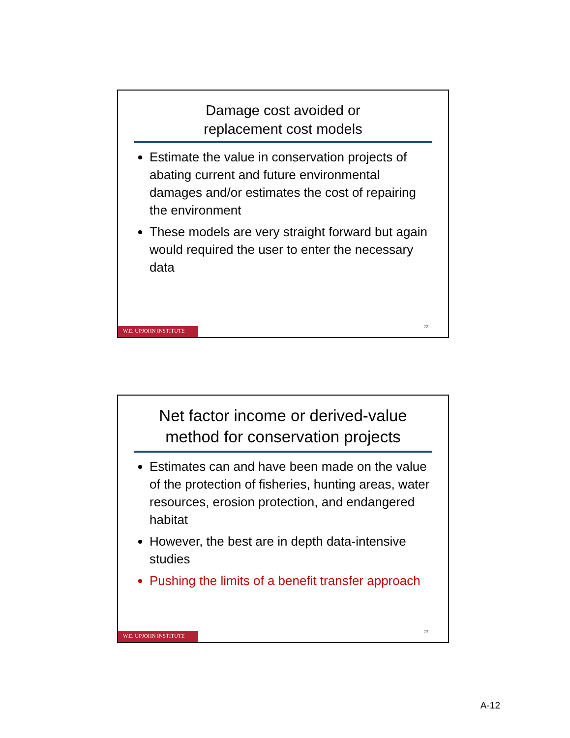Damage cost avoided or
replacement cost models
Estimate the value in conservation projects of abating current and future environmental damages and/or estimates the cost of repairing the environment
These models are very straight forward but again would required the user to enter the necessary data
22
W.E. UPJOHN INSTITUTE
Net factor income or derived-value method for conservation projects
Estimates can and have been made on the value of the protection of fisheries, hunting areas, water resources, erosion protection, and endangered habitat
However, the best are in depth data-intensive studies
Pushing the limits of a benefit transfer approach
23
W.E. UPJOHN INSTITUTE
A-12